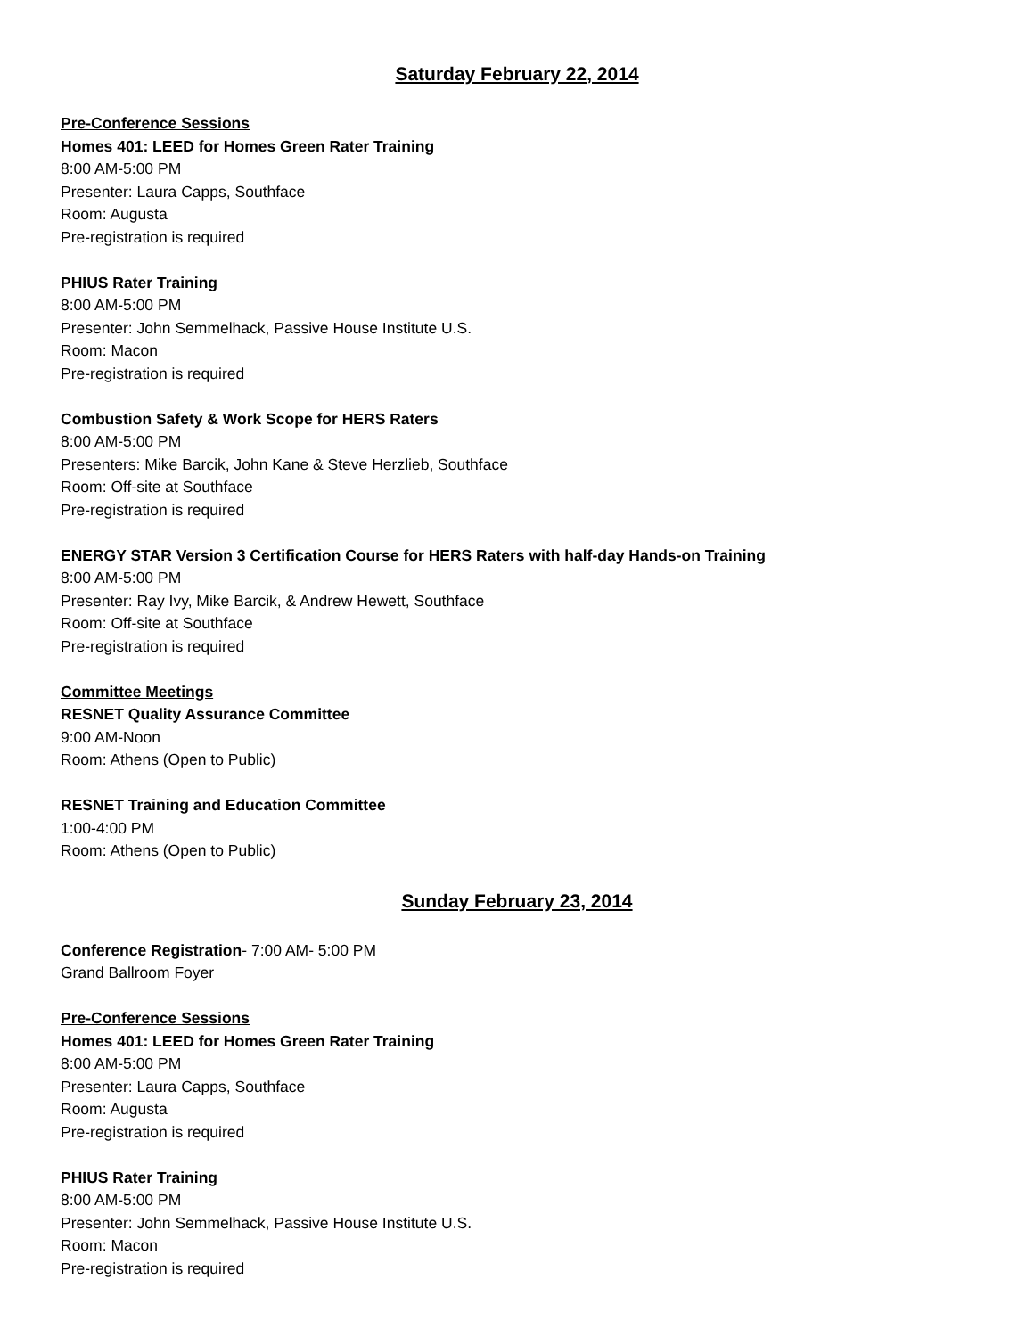Saturday February 22, 2014
Pre-Conference Sessions
Homes 401: LEED for Homes Green Rater Training
8:00 AM-5:00 PM
Presenter: Laura Capps, Southface
Room: Augusta
Pre-registration is required
PHIUS Rater Training
8:00 AM-5:00 PM
Presenter: John Semmelhack, Passive House Institute U.S.
Room: Macon
Pre-registration is required
Combustion Safety & Work Scope for HERS Raters
8:00 AM-5:00 PM
Presenters: Mike Barcik, John Kane & Steve Herzlieb, Southface
Room: Off-site at Southface
Pre-registration is required
ENERGY STAR Version 3 Certification Course for HERS Raters with half-day Hands-on Training
8:00 AM-5:00 PM
Presenter: Ray Ivy, Mike Barcik, & Andrew Hewett, Southface
Room: Off-site at Southface
Pre-registration is required
Committee Meetings
RESNET Quality Assurance Committee
9:00 AM-Noon
Room: Athens (Open to Public)
RESNET Training and Education Committee
1:00-4:00 PM
Room: Athens (Open to Public)
Sunday February 23, 2014
Conference Registration- 7:00 AM- 5:00 PM
Grand Ballroom Foyer
Pre-Conference Sessions
Homes 401: LEED for Homes Green Rater Training
8:00 AM-5:00 PM
Presenter: Laura Capps, Southface
Room: Augusta
Pre-registration is required
PHIUS Rater Training
8:00 AM-5:00 PM
Presenter: John Semmelhack, Passive House Institute U.S.
Room: Macon
Pre-registration is required